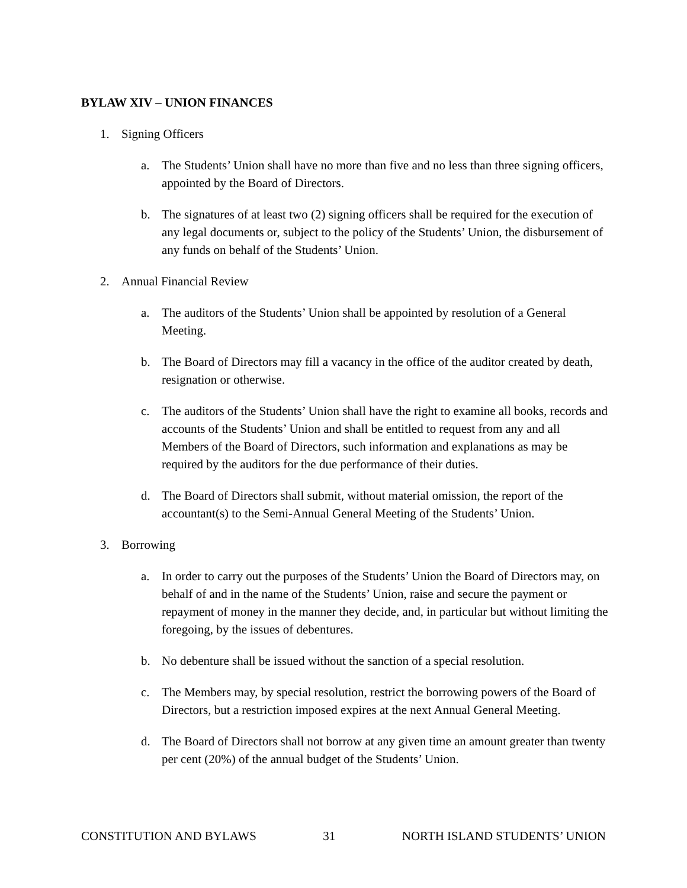BYLAW XIV – UNION FINANCES
1. Signing Officers
a. The Students’ Union shall have no more than five and no less than three signing officers, appointed by the Board of Directors.
b. The signatures of at least two (2) signing officers shall be required for the execution of any legal documents or, subject to the policy of the Students’ Union, the disbursement of any funds on behalf of the Students’ Union.
2. Annual Financial Review
a. The auditors of the Students’ Union shall be appointed by resolution of a General Meeting.
b. The Board of Directors may fill a vacancy in the office of the auditor created by death, resignation or otherwise.
c. The auditors of the Students’ Union shall have the right to examine all books, records and accounts of the Students’ Union and shall be entitled to request from any and all Members of the Board of Directors, such information and explanations as may be required by the auditors for the due performance of their duties.
d. The Board of Directors shall submit, without material omission, the report of the accountant(s) to the Semi-Annual General Meeting of the Students’ Union.
3. Borrowing
a. In order to carry out the purposes of the Students’ Union the Board of Directors may, on behalf of and in the name of the Students’ Union, raise and secure the payment or repayment of money in the manner they decide, and, in particular but without limiting the foregoing, by the issues of debentures.
b. No debenture shall be issued without the sanction of a special resolution.
c. The Members may, by special resolution, restrict the borrowing powers of the Board of Directors, but a restriction imposed expires at the next Annual General Meeting.
d. The Board of Directors shall not borrow at any given time an amount greater than twenty per cent (20%) of the annual budget of the Students’ Union.
CONSTITUTION AND BYLAWS 31 NORTH ISLAND STUDENTS’ UNION